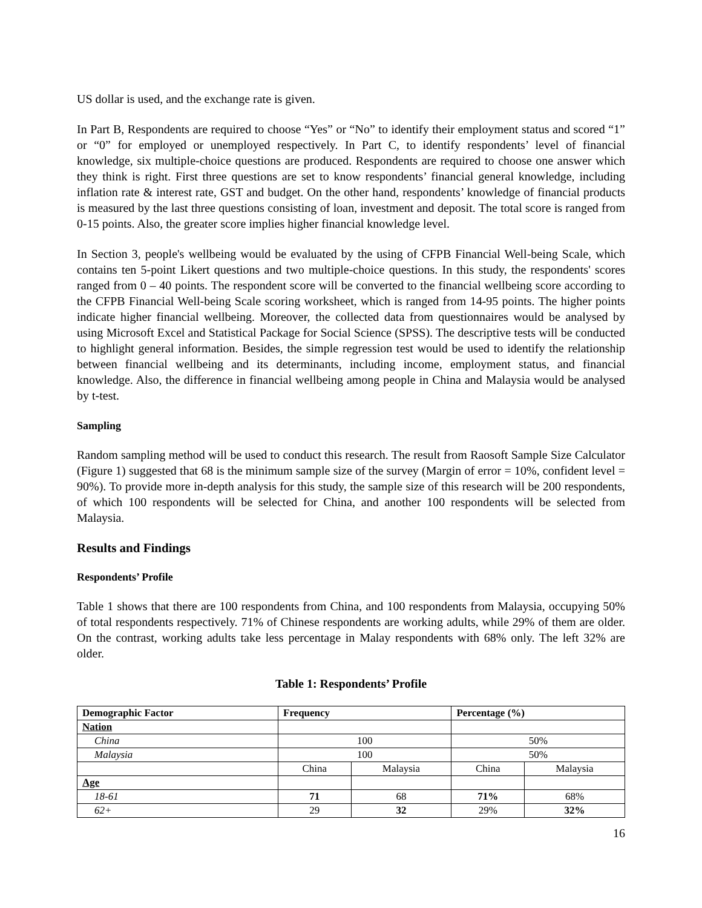US dollar is used, and the exchange rate is given.
In Part B, Respondents are required to choose “Yes” or “No” to identify their employment status and scored “1” or “0” for employed or unemployed respectively. In Part C, to identify respondents’ level of financial knowledge, six multiple-choice questions are produced. Respondents are required to choose one answer which they think is right. First three questions are set to know respondents’ financial general knowledge, including inflation rate & interest rate, GST and budget. On the other hand, respondents’ knowledge of financial products is measured by the last three questions consisting of loan, investment and deposit. The total score is ranged from 0-15 points. Also, the greater score implies higher financial knowledge level.
In Section 3, people's wellbeing would be evaluated by the using of CFPB Financial Well-being Scale, which contains ten 5-point Likert questions and two multiple-choice questions. In this study, the respondents' scores ranged from 0 – 40 points. The respondent score will be converted to the financial wellbeing score according to the CFPB Financial Well-being Scale scoring worksheet, which is ranged from 14-95 points. The higher points indicate higher financial wellbeing. Moreover, the collected data from questionnaires would be analysed by using Microsoft Excel and Statistical Package for Social Science (SPSS). The descriptive tests will be conducted to highlight general information. Besides, the simple regression test would be used to identify the relationship between financial wellbeing and its determinants, including income, employment status, and financial knowledge. Also, the difference in financial wellbeing among people in China and Malaysia would be analysed by t-test.
Sampling
Random sampling method will be used to conduct this research. The result from Raosoft Sample Size Calculator (Figure 1) suggested that 68 is the minimum sample size of the survey (Margin of error = 10%, confident level = 90%). To provide more in-depth analysis for this study, the sample size of this research will be 200 respondents, of which 100 respondents will be selected for China, and another 100 respondents will be selected from Malaysia.
Results and Findings
Respondents’ Profile
Table 1 shows that there are 100 respondents from China, and 100 respondents from Malaysia, occupying 50% of total respondents respectively. 71% of Chinese respondents are working adults, while 29% of them are older. On the contrast, working adults take less percentage in Malay respondents with 68% only. The left 32% are older.
Table 1: Respondents’ Profile
| Demographic Factor | Frequency | | Percentage (%) | |
| --- | --- | --- | --- | --- |
| Nation | | | | |
| China | 100 | | 50% | |
| Malaysia | 100 | | 50% | |
| | China | Malaysia | China | Malaysia |
| Age | | | | |
| 18-61 | 71 | 68 | 71% | 68% |
| 62+ | 29 | 32 | 29% | 32% |
16